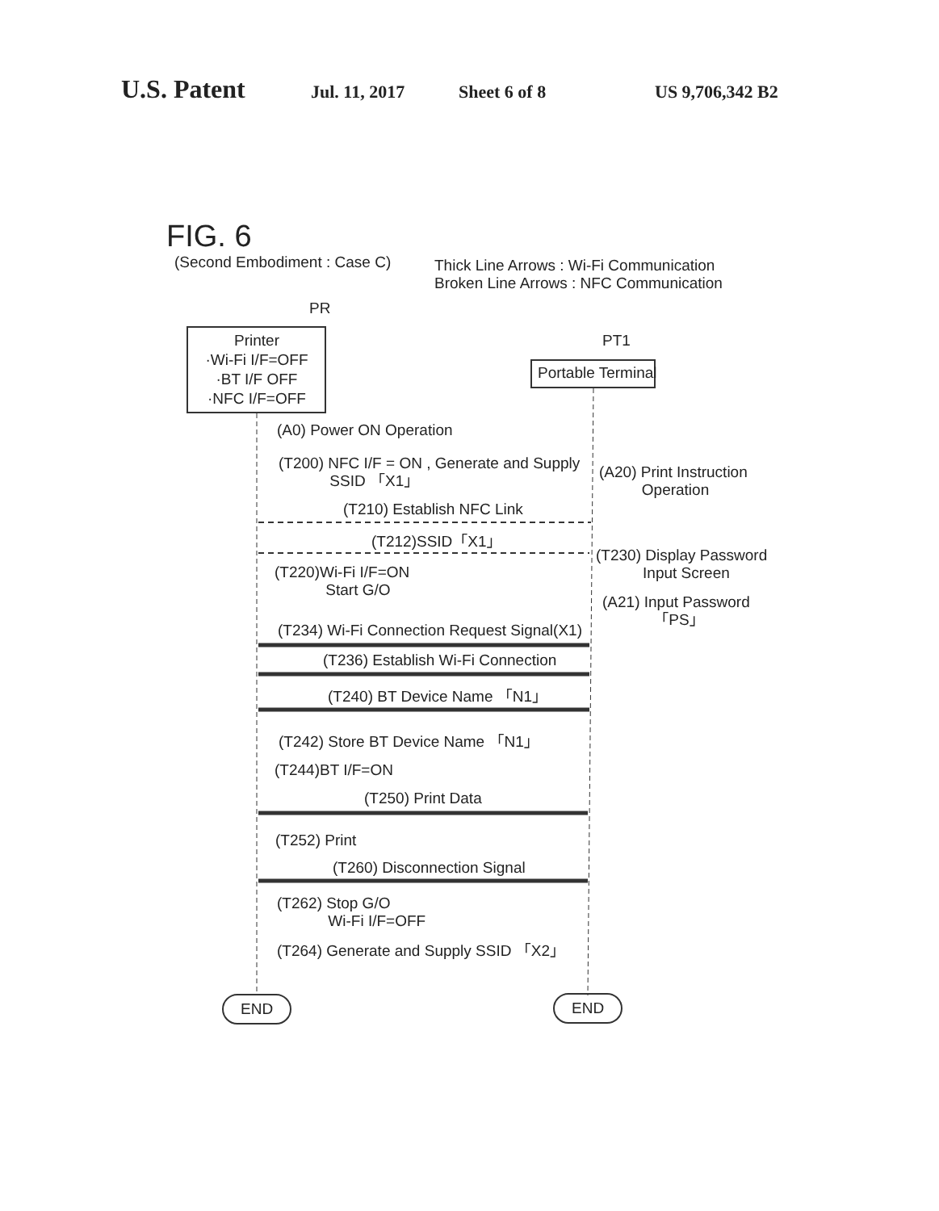U.S. Patent
Jul. 11, 2017 Sheet 6 of 8 US 9,706,342 B2
FIG. 6
(Second Embodiment : Case C)
Thick Line Arrows : Wi-Fi Communication
Broken Line Arrows : NFC Communication
PR
Printer
·Wi-Fi I/F=OFF
·BT I/F OFF
·NFC I/F=OFF
PT1
Portable Terminal
(A0) Power ON Operation
(T200) NFC I/F = ON , Generate and Supply
SSID 「X1」
(A20) Print Instruction
Operation
(T210) Establish NFC Link
(T212)SSID「X1」
(T230) Display Password
Input Screen
(T220)Wi-Fi I/F=ON
Start G/O
(A21) Input Password
「PS」
(T234) Wi-Fi Connection Request Signal(X1)
(T236) Establish Wi-Fi Connection
(T240) BT Device Name 「N1」
(T242) Store BT Device Name 「N1」
(T244)BT I/F=ON
(T250) Print Data
(T252) Print
(T260) Disconnection Signal
(T262) Stop G/O
Wi-Fi I/F=OFF
(T264) Generate and Supply SSID 「X2」
END END